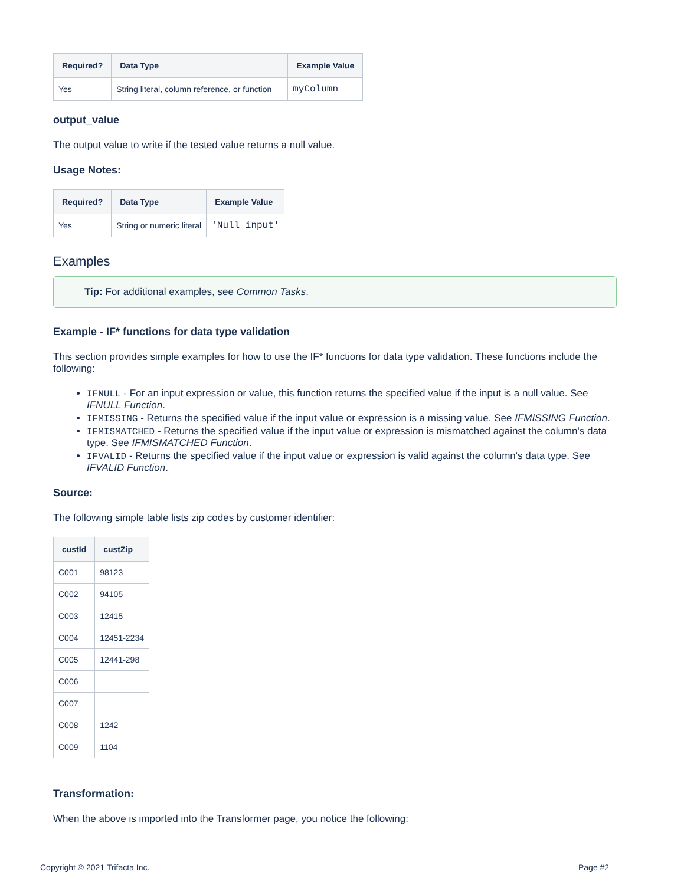| Required? | Data Type | Example Value |
| --- | --- | --- |
| Yes | String literal, column reference, or function | myColumn |
output_value
The output value to write if the tested value returns a null value.
Usage Notes:
| Required? | Data Type | Example Value |
| --- | --- | --- |
| Yes | String or numeric literal | 'Null input' |
Examples
Tip: For additional examples, see Common Tasks.
Example - IF* functions for data type validation
This section provides simple examples for how to use the IF* functions for data type validation. These functions include the following:
IFNULL - For an input expression or value, this function returns the specified value if the input is a null value. See IFNULL Function.
IFMISSING - Returns the specified value if the input value or expression is a missing value. See IFMISSING Function.
IFMISMATCHED - Returns the specified value if the input value or expression is mismatched against the column's data type. See IFMISMATCHED Function.
IFVALID - Returns the specified value if the input value or expression is valid against the column's data type. See IFVALID Function.
Source:
The following simple table lists zip codes by customer identifier:
| custId | custZip |
| --- | --- |
| C001 | 98123 |
| C002 | 94105 |
| C003 | 12415 |
| C004 | 12451-2234 |
| C005 | 12441-298 |
| C006 | |
| C007 | |
| C008 | 1242 |
| C009 | 1104 |
Transformation:
When the above is imported into the Transformer page, you notice the following:
Copyright © 2021 Trifacta Inc. Page #2